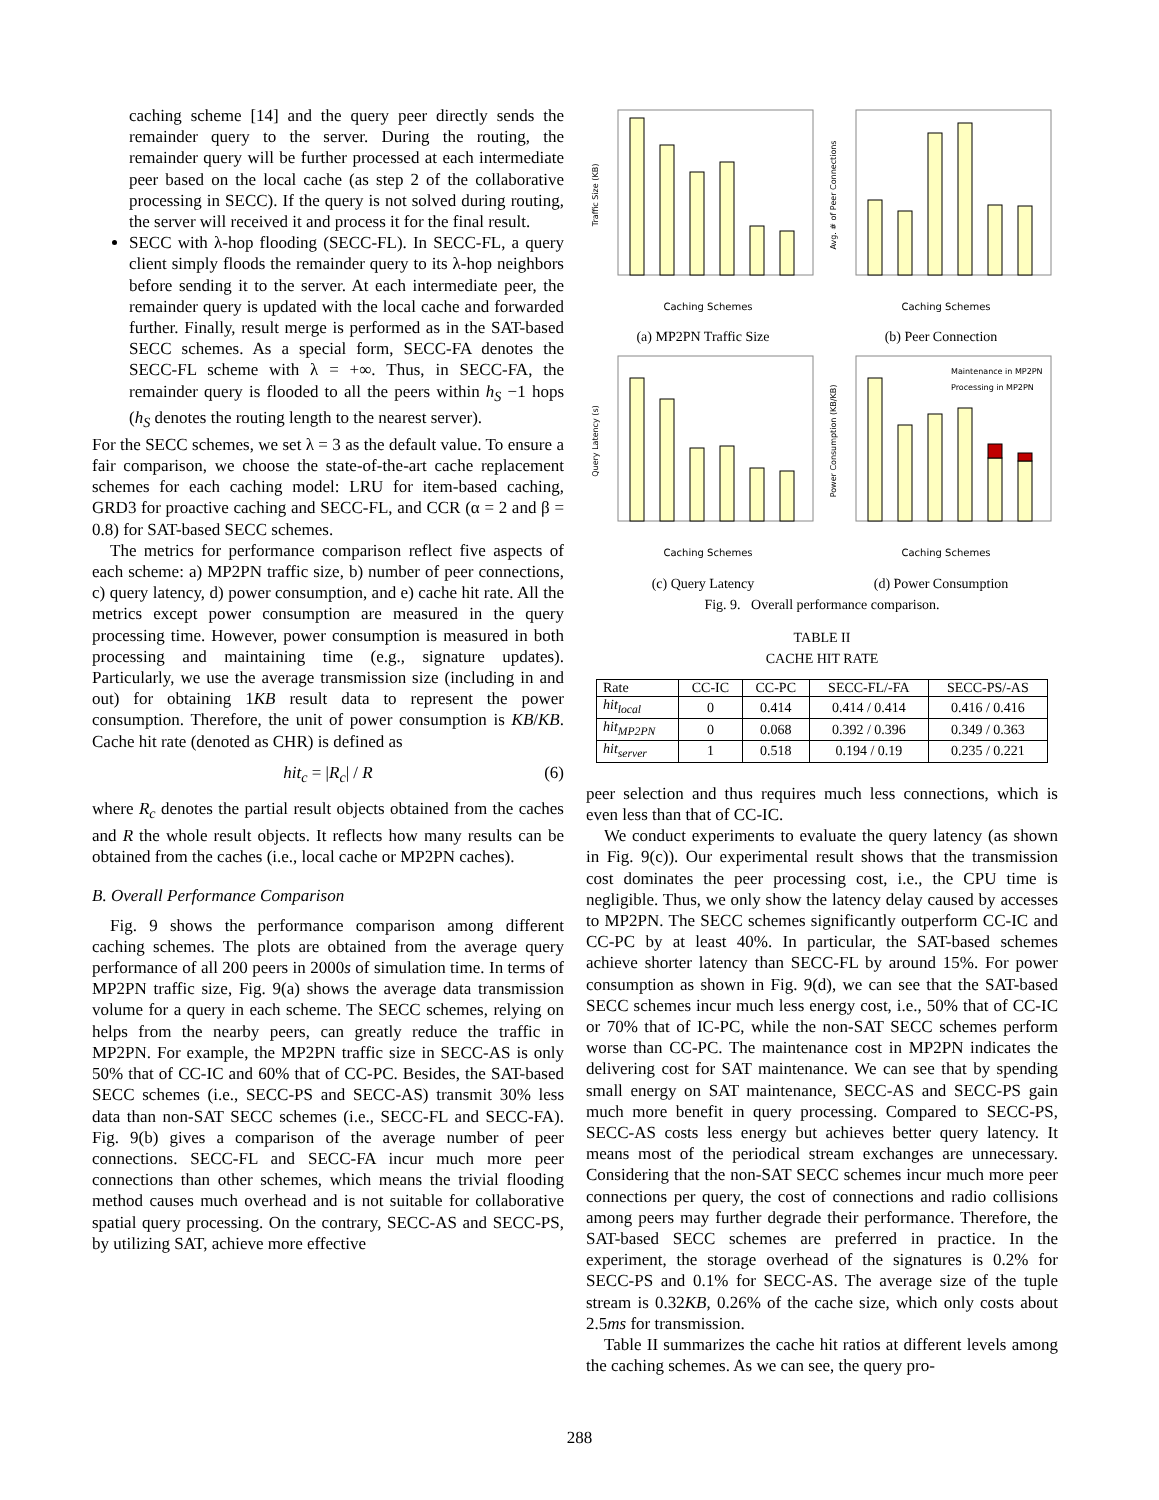caching scheme [14] and the query peer directly sends the remainder query to the server. During the routing, the remainder query will be further processed at each intermediate peer based on the local cache (as step 2 of the collaborative processing in SECC). If the query is not solved during routing, the server will received it and process it for the final result.
SECC with λ-hop flooding (SECC-FL). In SECC-FL, a query client simply floods the remainder query to its λ-hop neighbors before sending it to the server. At each intermediate peer, the remainder query is updated with the local cache and forwarded further. Finally, result merge is performed as in the SAT-based SECC schemes. As a special form, SECC-FA denotes the SECC-FL scheme with λ = +∞. Thus, in SECC-FA, the remainder query is flooded to all the peers within h<sub>S</sub> −1 hops (h<sub>S</sub> denotes the routing length to the nearest server).
For the SECC schemes, we set λ = 3 as the default value. To ensure a fair comparison, we choose the state-of-the-art cache replacement schemes for each caching model: LRU for item-based caching, GRD3 for proactive caching and SECC-FL, and CCR (α = 2 and β = 0.8) for SAT-based SECC schemes.
The metrics for performance comparison reflect five aspects of each scheme: a) MP2PN traffic size, b) number of peer connections, c) query latency, d) power consumption, and e) cache hit rate. All the metrics except power consumption are measured in the query processing time. However, power consumption is measured in both processing and maintaining time (e.g., signature updates). Particularly, we use the average transmission size (including in and out) for obtaining 1KB result data to represent the power consumption. Therefore, the unit of power consumption is KB/KB. Cache hit rate (denoted as CHR) is defined as
hit<sub>c</sub> = |R<sub>c</sub>| / R (6)
where R<sub>c</sub> denotes the partial result objects obtained from the caches and R the whole result objects. It reflects how many results can be obtained from the caches (i.e., local cache or MP2PN caches).
B. Overall Performance Comparison
Fig. 9 shows the performance comparison among different caching schemes. The plots are obtained from the average query performance of all 200 peers in 2000s of simulation time. In terms of MP2PN traffic size, Fig. 9(a) shows the average data transmission volume for a query in each scheme. The SECC schemes, relying on helps from the nearby peers, can greatly reduce the traffic in MP2PN. For example, the MP2PN traffic size in SECC-AS is only 50% that of CC-IC and 60% that of CC-PC. Besides, the SAT-based SECC schemes (i.e., SECC-PS and SECC-AS) transmit 30% less data than non-SAT SECC schemes (i.e., SECC-FL and SECC-FA). Fig. 9(b) gives a comparison of the average number of peer connections. SECC-FL and SECC-FA incur much more peer connections than other schemes, which means the trivial flooding method causes much overhead and is not suitable for collaborative spatial query processing. On the contrary, SECC-AS and SECC-PS, by utilizing SAT, achieve more effective
Caching Schemes
Traffic Size (KB)
(a) MP2PN Traffic Size
Caching Schemes
Avg. # of Peer Connections
(b) Peer Connection
Caching Schemes
Query Latency (s)
(c) Query Latency
Maintenance in MP2PN
Processing in MP2PN
Caching Schemes
Power Consumption (KB/KB)
(d) Power Consumption
Fig. 9. Overall performance comparison.
TABLE II
CACHE HIT RATE
| Rate | CC-IC | CC-PC | SECC-FL/-FA | SECC-PS/-AS |
| --- | --- | --- | --- | --- |
| hit<sub>local</sub> | 0 | 0.414 | 0.414 / 0.414 | 0.416 / 0.416 |
| hit<sub>MP2PN</sub> | 0 | 0.068 | 0.392 / 0.396 | 0.349 / 0.363 |
| hit<sub>server</sub> | 1 | 0.518 | 0.194 / 0.19 | 0.235 / 0.221 |
peer selection and thus requires much less connections, which is even less than that of CC-IC.
We conduct experiments to evaluate the query latency (as shown in Fig. 9(c)). Our experimental result shows that the transmission cost dominates the peer processing cost, i.e., the CPU time is negligible. Thus, we only show the latency delay caused by accesses to MP2PN. The SECC schemes significantly outperform CC-IC and CC-PC by at least 40%. In particular, the SAT-based schemes achieve shorter latency than SECC-FL by around 15%. For power consumption as shown in Fig. 9(d), we can see that the SAT-based SECC schemes incur much less energy cost, i.e., 50% that of CC-IC or 70% that of IC-PC, while the non-SAT SECC schemes perform worse than CC-PC. The maintenance cost in MP2PN indicates the delivering cost for SAT maintenance. We can see that by spending small energy on SAT maintenance, SECC-AS and SECC-PS gain much more benefit in query processing. Compared to SECC-PS, SECC-AS costs less energy but achieves better query latency. It means most of the periodical stream exchanges are unnecessary. Considering that the non-SAT SECC schemes incur much more peer connections per query, the cost of connections and radio collisions among peers may further degrade their performance. Therefore, the SAT-based SECC schemes are preferred in practice. In the experiment, the storage overhead of the signatures is 0.2% for SECC-PS and 0.1% for SECC-AS. The average size of the tuple stream is 0.32KB, 0.26% of the cache size, which only costs about 2.5ms for transmission.
Table II summarizes the cache hit ratios at different levels among the caching schemes. As we can see, the query pro-
288